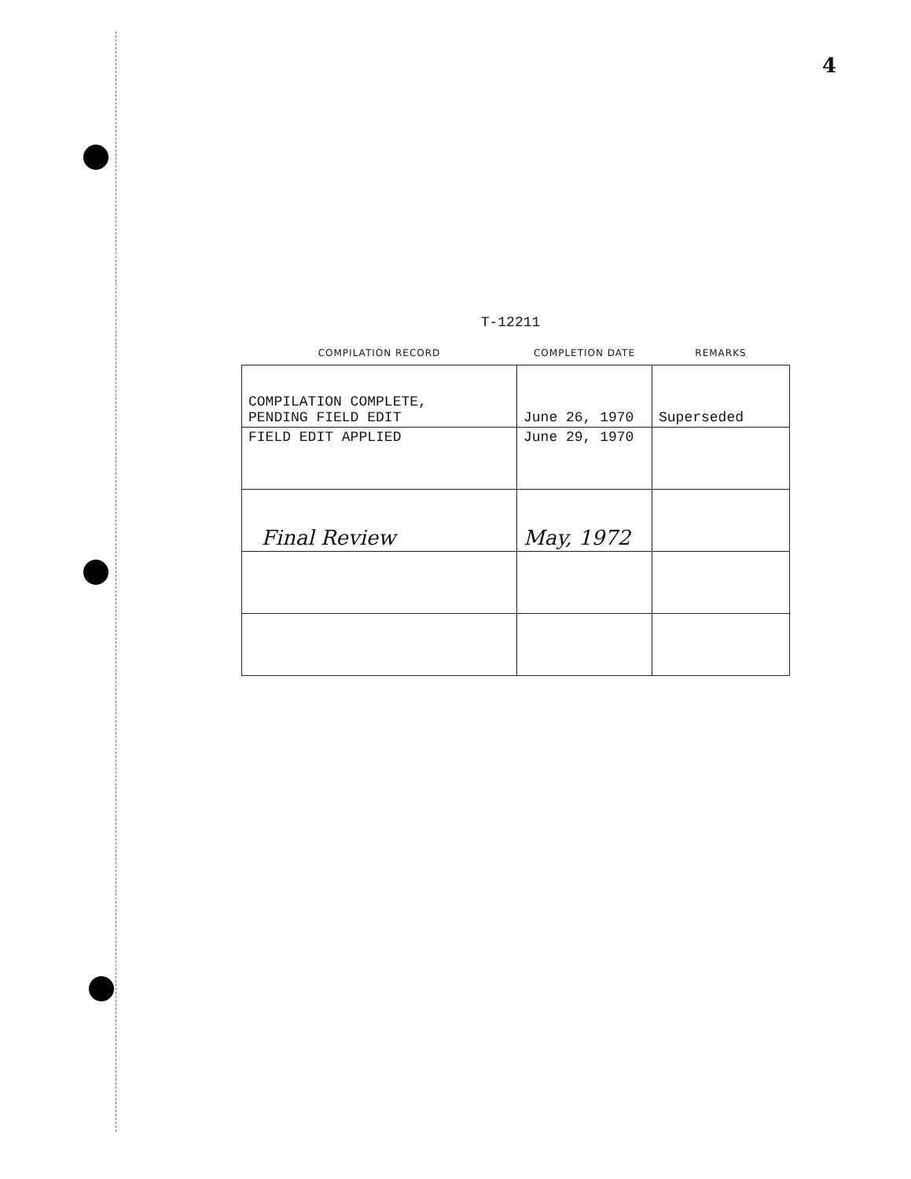4
T-12211
| COMPILATION RECORD | COMPLETION DATE | REMARKS |
| --- | --- | --- |
| COMPILATION COMPLETE, PENDING FIELD EDIT | June 26, 1970 | Superseded |
| FIELD EDIT APPLIED | June 29, 1970 | |
| Final Review | May, 1972 | |